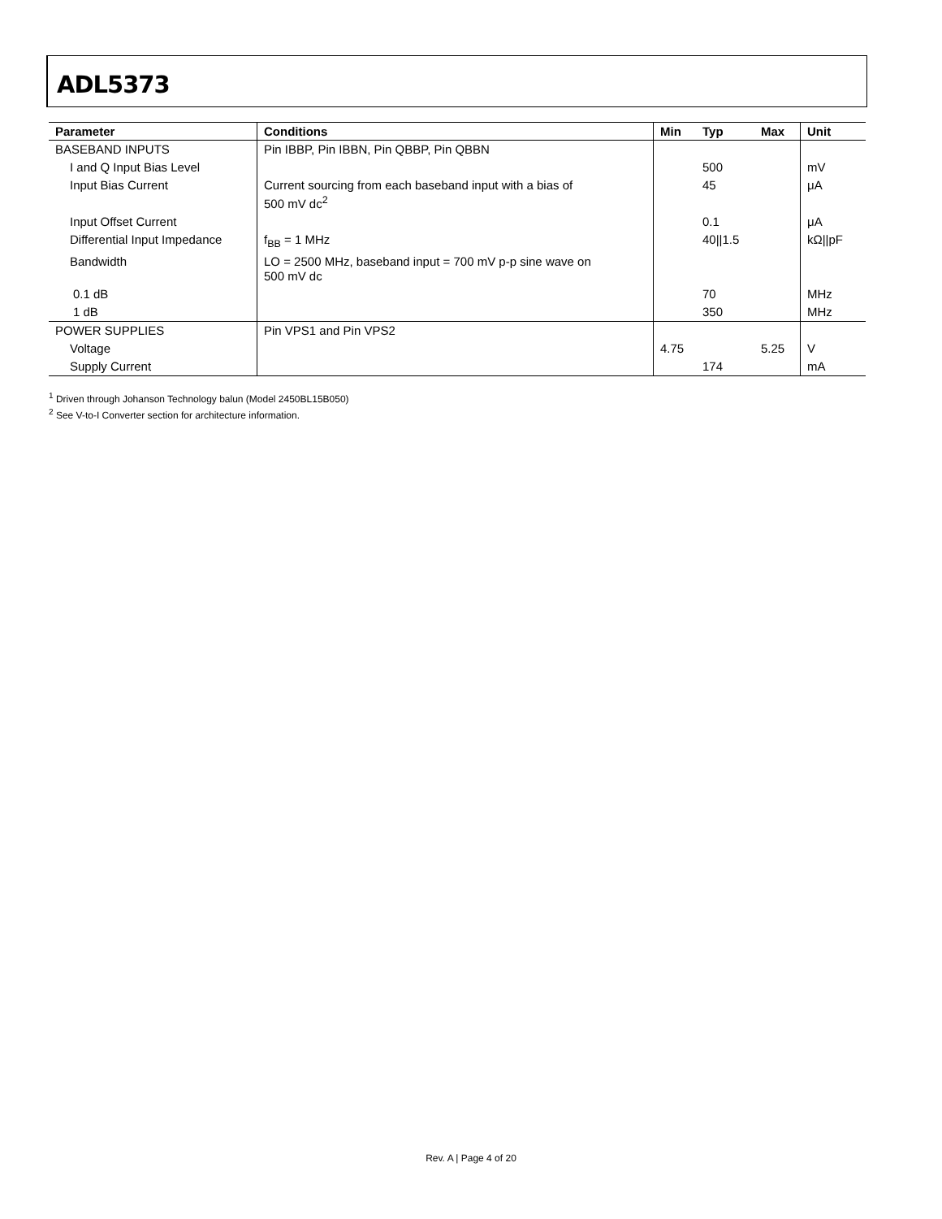ADL5373
| Parameter | Conditions | Min | Typ | Max | Unit |
| --- | --- | --- | --- | --- | --- |
| BASEBAND INPUTS | Pin IBBP, Pin IBBN, Pin QBBP, Pin QBBN | | | | |
| I and Q Input Bias Level | | | 500 | | mV |
| Input Bias Current | Current sourcing from each baseband input with a bias of 500 mV dc<sup>2</sup> | | 45 | | μA |
| Input Offset Current | | | 0.1 | | μA |
| Differential Input Impedance | f<sub>BB</sub> = 1 MHz | | 40//1.5 | | kΩ//pF |
| Bandwidth | LO = 2500 MHz, baseband input = 700 mV p-p sine wave on 500 mV dc | | | | |
| 0.1 dB | | | 70 | | MHz |
| 1 dB | | | 350 | | MHz |
| POWER SUPPLIES | Pin VPS1 and Pin VPS2 | | | | |
| Voltage | | 4.75 | | 5.25 | V |
| Supply Current | | | 174 | | mA |
<sup>1</sup> Driven through Johanson Technology balun (Model 2450BL15B050)
<sup>2</sup> See V-to-I Converter section for architecture information.
Rev. A | Page 4 of 20